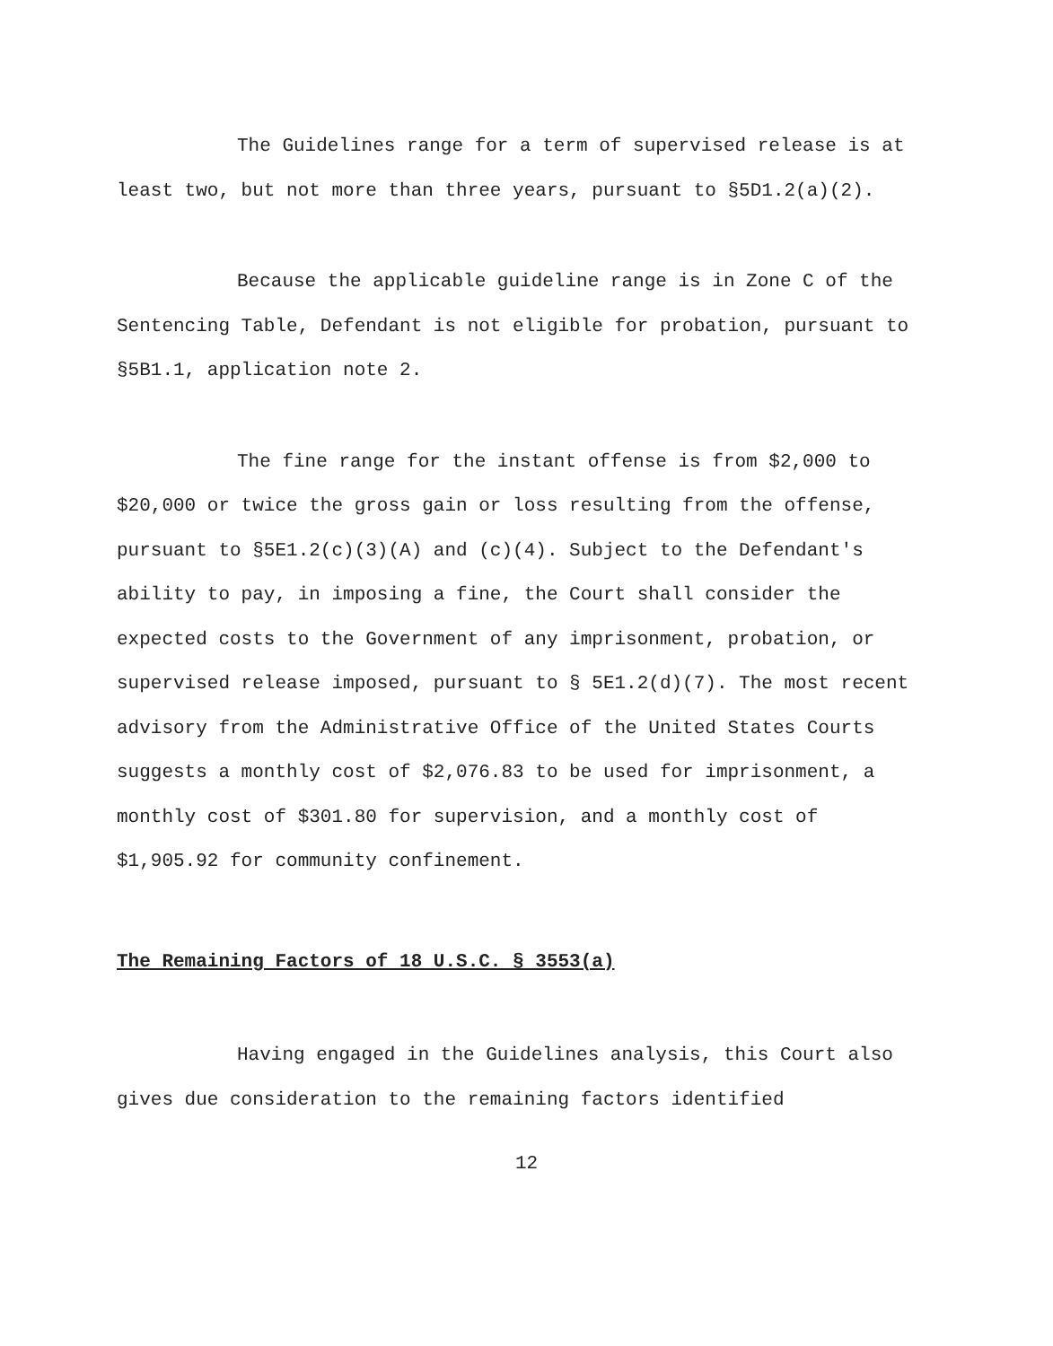The Guidelines range for a term of supervised release is at least two, but not more than three years, pursuant to §5D1.2(a)(2).
Because the applicable guideline range is in Zone C of the Sentencing Table, Defendant is not eligible for probation, pursuant to §5B1.1, application note 2.
The fine range for the instant offense is from $2,000 to $20,000 or twice the gross gain or loss resulting from the offense, pursuant to §5E1.2(c)(3)(A) and (c)(4). Subject to the Defendant's ability to pay, in imposing a fine, the Court shall consider the expected costs to the Government of any imprisonment, probation, or supervised release imposed, pursuant to § 5E1.2(d)(7). The most recent advisory from the Administrative Office of the United States Courts suggests a monthly cost of $2,076.83 to be used for imprisonment, a monthly cost of $301.80 for supervision, and a monthly cost of $1,905.92 for community confinement.
The Remaining Factors of 18 U.S.C. § 3553(a)
Having engaged in the Guidelines analysis, this Court also gives due consideration to the remaining factors identified
12